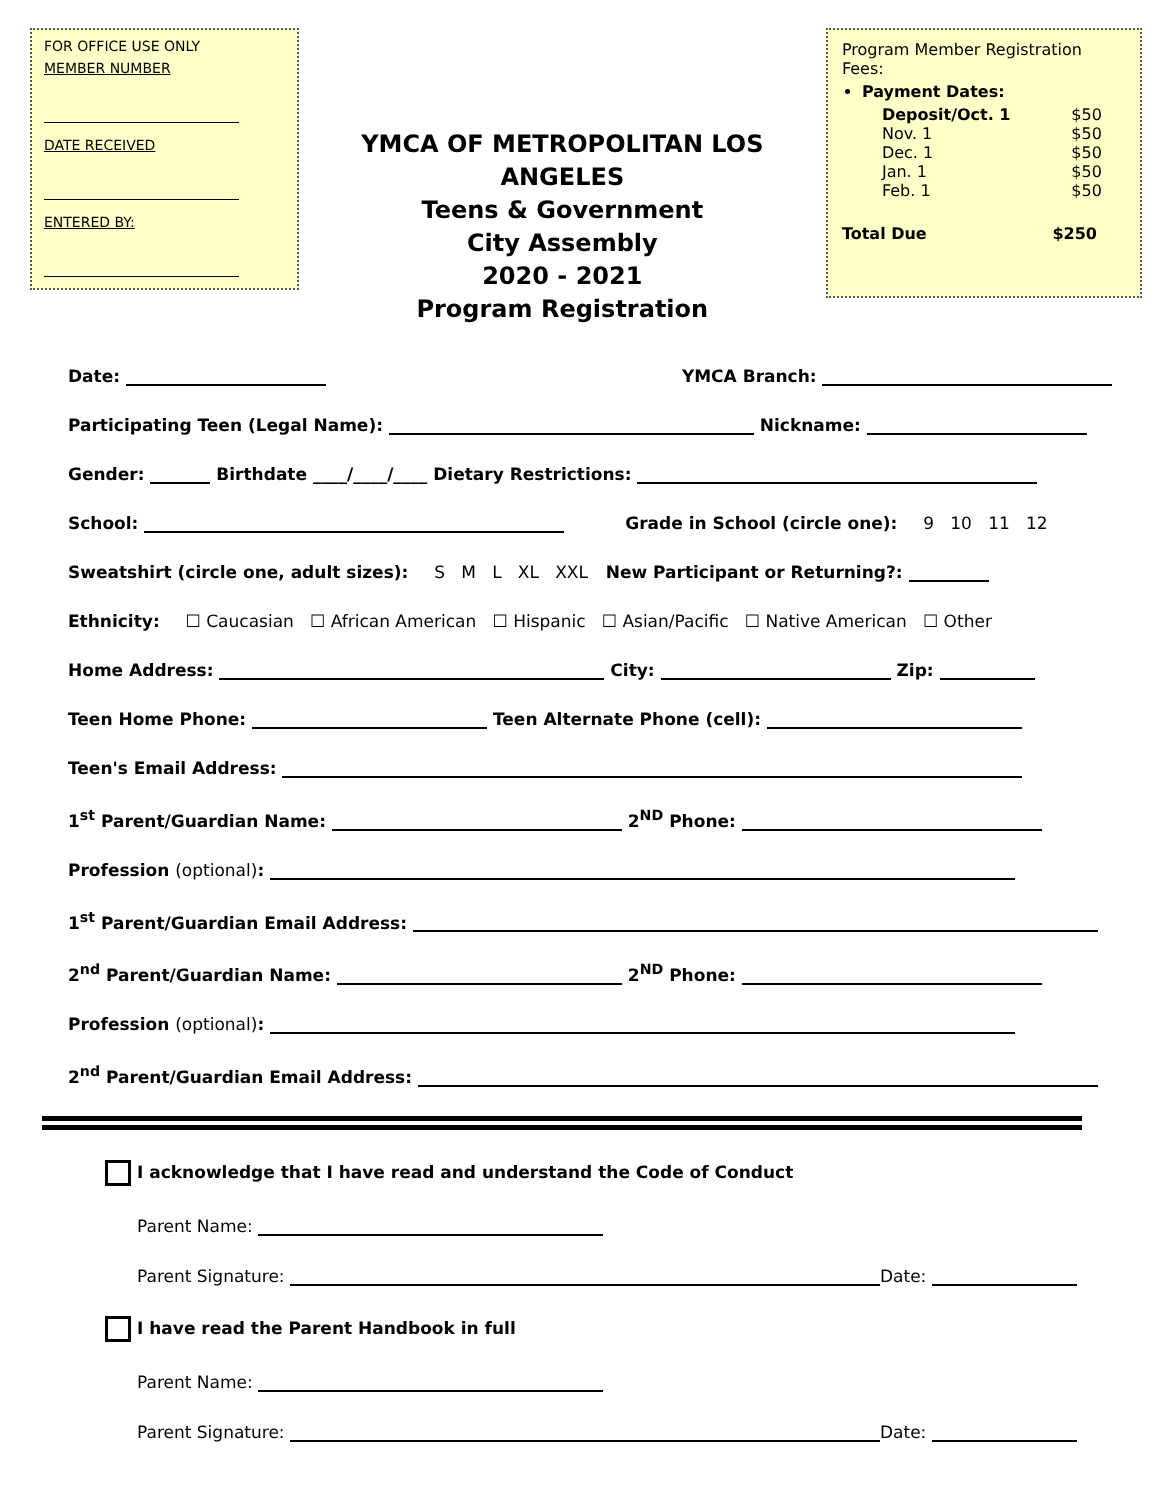FOR OFFICE USE ONLY
MEMBER NUMBER
DATE RECEIVED
ENTERED BY:
YMCA OF METROPOLITAN LOS ANGELES
Teens & Government
City Assembly
2020 - 2021
Program Registration
Program Member Registration Fees:
Payment Dates:
Deposit/Oct. 1 $50
Nov. 1 $50
Dec. 1 $50
Jan. 1 $50
Feb. 1 $50
Total Due $250
Date: YMCA Branch:
Participating Teen (Legal Name): Nickname:
Gender: Birthdate ____/____/____ Dietary Restrictions:
School: Grade in School (circle one): 9 10 11 12
Sweatshirt (circle one, adult sizes): S M L XL XXL New Participant or Returning?:
Ethnicity: ☐ Caucasian ☐ African American ☐ Hispanic ☐ Asian/Pacific ☐ Native American ☐ Other
Home Address: City: Zip:
Teen Home Phone: Teen Alternate Phone (cell):
Teen's Email Address:
1<sup>st</sup> Parent/Guardian Name: 2<sup>ND</sup> Phone:
Profession (optional):
1<sup>st</sup> Parent/Guardian Email Address:
2<sup>nd</sup> Parent/Guardian Name: 2<sup>ND</sup> Phone:
Profession (optional):
2<sup>nd</sup> Parent/Guardian Email Address:
I acknowledge that I have read and understand the Code of Conduct
Parent Name:
Parent Signature: Date:
I have read the Parent Handbook in full
Parent Name:
Parent Signature: Date: